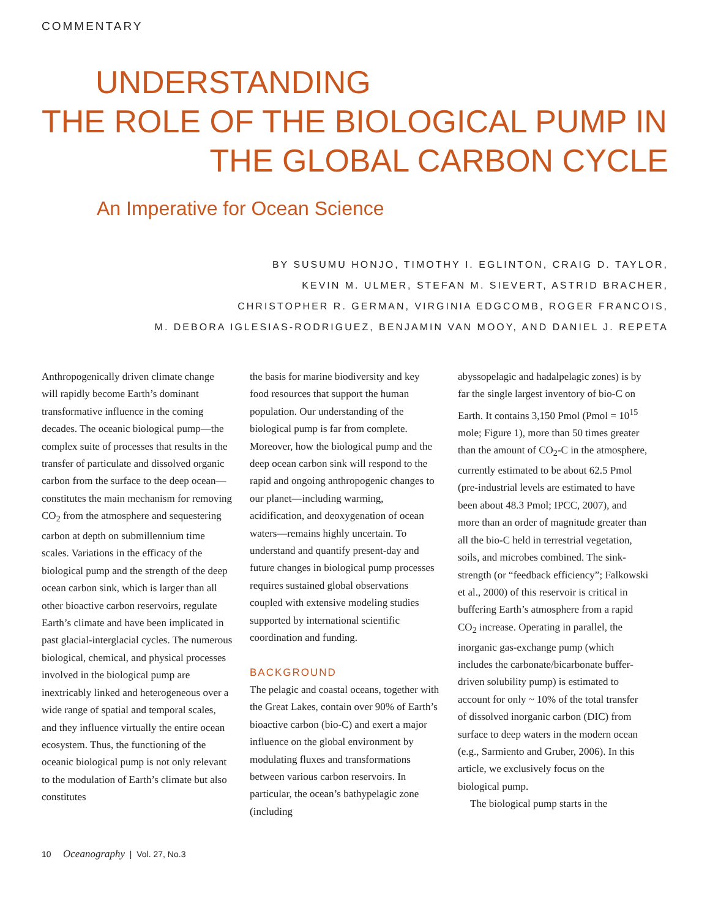COMMENTARY
UNDERSTANDING
THE ROLE OF THE BIOLOGICAL PUMP IN
THE GLOBAL CARBON CYCLE
An Imperative for Ocean Science
BY SUSUMU HONJO, TIMOTHY I. EGLINTON, CRAIG D. TAYLOR,
KEVIN M. ULMER, STEFAN M. SIEVERT, ASTRID BRACHER,
CHRISTOPHER R. GERMAN, VIRGINIA EDGCOMB, ROGER FRANCOIS,
M. DEBORA IGLESIAS-RODRIGUEZ, BENJAMIN VAN MOOY, AND DANIEL J. REPETA
Anthropogenically driven climate change will rapidly become Earth’s dominant transformative influence in the coming decades. The oceanic biological pump—the complex suite of processes that results in the transfer of particulate and dissolved organic carbon from the surface to the deep ocean—constitutes the main mechanism for removing CO<sub>2</sub> from the atmosphere and sequestering carbon at depth on submillennium time scales. Variations in the efficacy of the biological pump and the strength of the deep ocean carbon sink, which is larger than all other bioactive carbon reservoirs, regulate Earth’s climate and have been implicated in past glacial-interglacial cycles. The numerous biological, chemical, and physical processes involved in the biological pump are inextricably linked and heterogeneous over a wide range of spatial and temporal scales, and they influence virtually the entire ocean ecosystem. Thus, the functioning of the oceanic biological pump is not only relevant to the modulation of Earth’s climate but also constitutes
the basis for marine biodiversity and key food resources that support the human population. Our understanding of the biological pump is far from complete. Moreover, how the biological pump and the deep ocean carbon sink will respond to the rapid and ongoing anthropogenic changes to our planet—including warming, acidification, and deoxygenation of ocean waters—remains highly uncertain. To understand and quantify present-day and future changes in biological pump processes requires sustained global observations coupled with extensive modeling studies supported by international scientific coordination and funding.
BACKGROUND
The pelagic and coastal oceans, together with the Great Lakes, contain over 90% of Earth’s bioactive carbon (bio-C) and exert a major influence on the global environment by modulating fluxes and transformations between various carbon reservoirs. In particular, the ocean’s bathypelagic zone (including
abyssopelagic and hadalpelagic zones) is by far the single largest inventory of bio-C on Earth. It contains 3,150 Pmol (Pmol = 10<sup>15</sup> mole; Figure 1), more than 50 times greater than the amount of CO<sub>2</sub>-C in the atmosphere, currently estimated to be about 62.5 Pmol (pre-industrial levels are estimated to have been about 48.3 Pmol; IPCC, 2007), and more than an order of magnitude greater than all the bio-C held in terrestrial vegetation, soils, and microbes combined. The sink-strength (or “feedback efficiency”; Falkowski et al., 2000) of this reservoir is critical in buffering Earth’s atmosphere from a rapid CO<sub>2</sub> increase. Operating in parallel, the inorganic gas-exchange pump (which includes the carbonate/bicarbonate buffer-driven solubility pump) is estimated to account for only ~ 10% of the total transfer of dissolved inorganic carbon (DIC) from surface to deep waters in the modern ocean (e.g., Sarmiento and Gruber, 2006). In this article, we exclusively focus on the biological pump.
The biological pump starts in the
10 Oceanography | Vol. 27, No.3